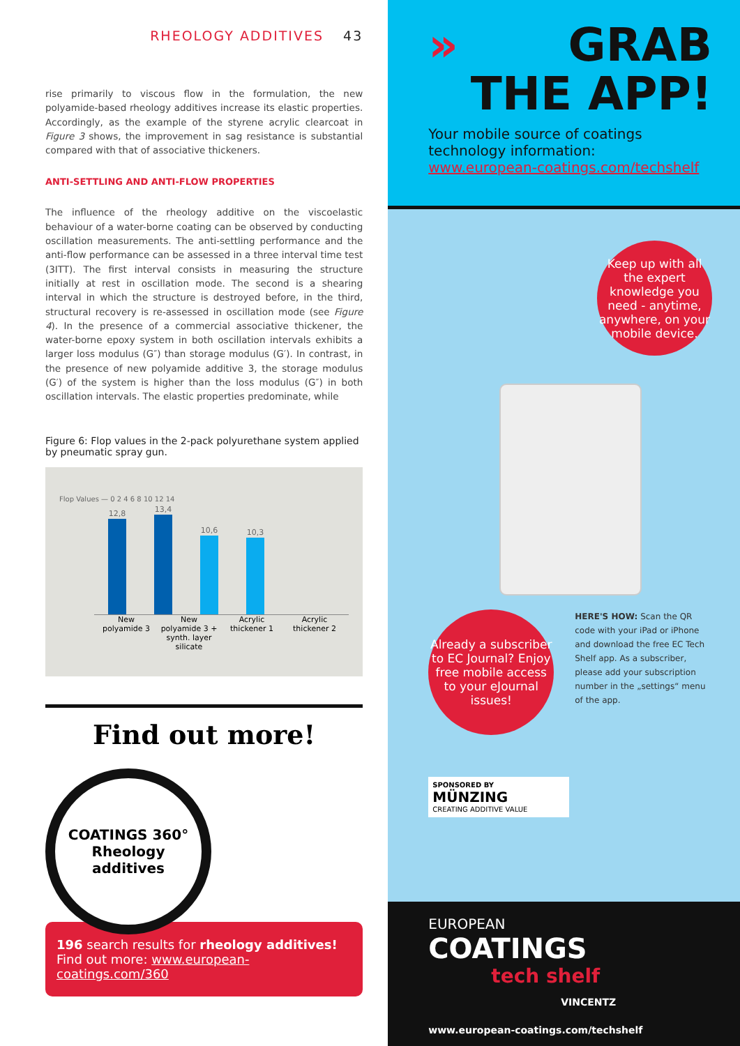RHEOLOGY ADDITIVES 43
rise primarily to viscous flow in the formulation, the new polyamide-based rheology additives increase its elastic properties. Accordingly, as the example of the styrene acrylic clearcoat in Figure 3 shows, the improvement in sag resistance is substantial compared with that of associative thickeners.
ANTI-SETTLING AND ANTI-FLOW PROPERTIES
The influence of the rheology additive on the viscoelastic behaviour of a water-borne coating can be observed by conducting oscillation measurements. The anti-settling performance and the anti-flow performance can be assessed in a three interval time test (3ITT). The first interval consists in measuring the structure initially at rest in oscillation mode. The second is a shearing interval in which the structure is destroyed before, in the third, structural recovery is re-assessed in oscillation mode (see Figure 4). In the presence of a commercial associative thickener, the water-borne epoxy system in both oscillation intervals exhibits a larger loss modulus (G″) than storage modulus (G′). In contrast, in the presence of new polyamide additive 3, the storage modulus (G′) of the system is higher than the loss modulus (G″) in both oscillation intervals. The elastic properties predominate, while
Figure 6: Flop values in the 2-pack polyurethane system applied by pneumatic spray gun.
Flop Values — 0 2 4 6 8 10 12 14
12,8
13,4
10,6
10,3
New polyamide 3
New polyamide 3 + synth. layer silicate
Acrylic thickener 1
Acrylic thickener 2
Find out more!
COATINGS 360°
Rheology
additives
196 search results for rheology additives!
Find out more: www.european-coatings.com/360
» GRAB
THE APP!
Your mobile source of coatings technology information:
www.european-coatings.com/techshelf
Keep up with all the expert knowledge you need - anytime, anywhere, on your mobile device.
Already a subscriber to EC Journal? Enjoy free mobile access to your eJournal issues!
HERE'S HOW: Scan the QR code with your iPad or iPhone and download the free EC Tech Shelf app. As a subscriber, please add your subscription number in the „settings“ menu of the app.
SPONSORED BY
MÜNZING
CREATING ADDITIVE VALUE
EUROPEAN
COATINGS
tech shelf VINCENTZ
www.european-coatings.com/techshelf